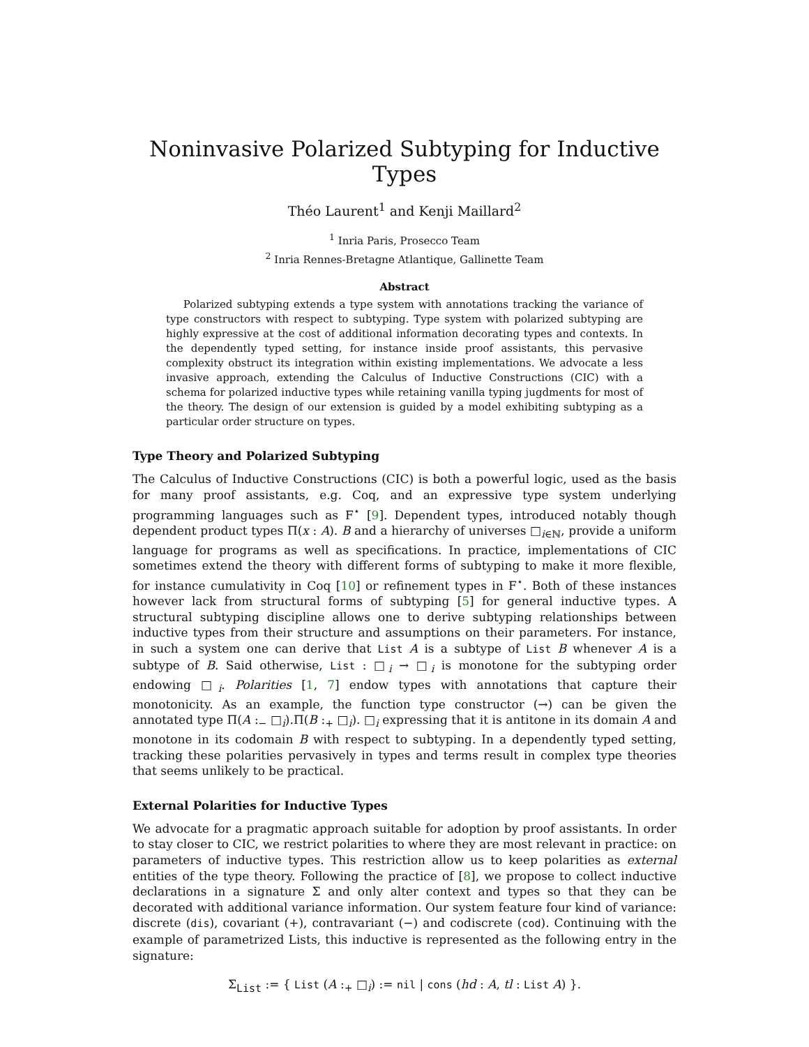Noninvasive Polarized Subtyping for Inductive Types
Théo Laurent<sup>1</sup> and Kenji Maillard<sup>2</sup>
<sup>1</sup> Inria Paris, Prosecco Team
<sup>2</sup> Inria Rennes-Bretagne Atlantique, Gallinette Team
Abstract
Polarized subtyping extends a type system with annotations tracking the variance of type constructors with respect to subtyping. Type system with polarized subtyping are highly expressive at the cost of additional information decorating types and contexts. In the dependently typed setting, for instance inside proof assistants, this pervasive complexity obstruct its integration within existing implementations. We advocate a less invasive approach, extending the Calculus of Inductive Constructions (CIC) with a schema for polarized inductive types while retaining vanilla typing jugdments for most of the theory. The design of our extension is guided by a model exhibiting subtyping as a particular order structure on types.
Type Theory and Polarized Subtyping
The Calculus of Inductive Constructions (CIC) is both a powerful logic, used as the basis for many proof assistants, e.g. Coq, and an expressive type system underlying programming languages such as F<sup>⋆</sup> [9]. Dependent types, introduced notably though dependent product types Π(x : A). B and a hierarchy of universes □<sub>i∈ℕ</sub>, provide a uniform language for programs as well as specifications. In practice, implementations of CIC sometimes extend the theory with different forms of subtyping to make it more flexible, for instance cumulativity in Coq [10] or refinement types in F<sup>⋆</sup>. Both of these instances however lack from structural forms of subtyping [5] for general inductive types. A structural subtyping discipline allows one to derive subtyping relationships between inductive types from their structure and assumptions on their parameters. For instance, in such a system one can derive that List A is a subtype of List B whenever A is a subtype of B. Said otherwise, List : □<sub>i</sub> → □<sub>i</sub> is monotone for the subtyping order endowing □<sub>i</sub>. Polarities [1, 7] endow types with annotations that capture their monotonicity. As an example, the function type constructor (→) can be given the annotated type Π(A :<sub>−</sub> □<sub>i</sub>).Π(B :<sub>+</sub> □<sub>i</sub>). □<sub>i</sub> expressing that it is antitone in its domain A and monotone in its codomain B with respect to subtyping. In a dependently typed setting, tracking these polarities pervasively in types and terms result in complex type theories that seems unlikely to be practical.
External Polarities for Inductive Types
We advocate for a pragmatic approach suitable for adoption by proof assistants. In order to stay closer to CIC, we restrict polarities to where they are most relevant in practice: on parameters of inductive types. This restriction allow us to keep polarities as external entities of the type theory. Following the practice of [8], we propose to collect inductive declarations in a signature Σ and only alter context and types so that they can be decorated with additional variance information. Our system feature four kind of variance: discrete (dis), covariant (+), contravariant (−) and codiscrete (cod). Continuing with the example of parametrized Lists, this inductive is represented as the following entry in the signature:
Σ<sub>List</sub> := { List (A :<sub>+</sub> □<sub>i</sub>) := nil | cons (hd : A, tl : List A) }.